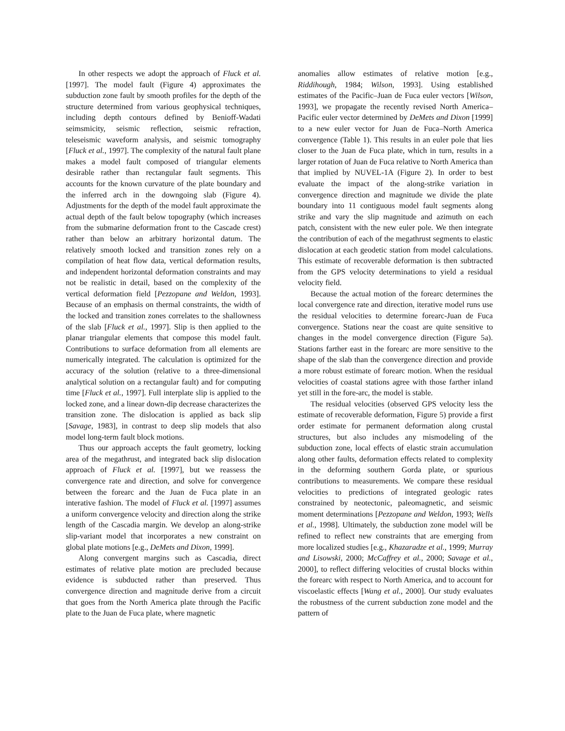In other respects we adopt the approach of Fluck et al. [1997]. The model fault (Figure 4) approximates the subduction zone fault by smooth profiles for the depth of the structure determined from various geophysical techniques, including depth contours defined by Benioff-Wadati seimsmicity, seismic reflection, seismic refraction, teleseismic waveform analysis, and seismic tomography [Fluck et al., 1997]. The complexity of the natural fault plane makes a model fault composed of triangular elements desirable rather than rectangular fault segments. This accounts for the known curvature of the plate boundary and the inferred arch in the downgoing slab (Figure 4). Adjustments for the depth of the model fault approximate the actual depth of the fault below topography (which increases from the submarine deformation front to the Cascade crest) rather than below an arbitrary horizontal datum. The relatively smooth locked and transition zones rely on a compilation of heat flow data, vertical deformation results, and independent horizontal deformation constraints and may not be realistic in detail, based on the complexity of the vertical deformation field [Pezzopane and Weldon, 1993]. Because of an emphasis on thermal constraints, the width of the locked and transition zones correlates to the shallowness of the slab [Fluck et al., 1997]. Slip is then applied to the planar triangular elements that compose this model fault. Contributions to surface deformation from all elements are numerically integrated. The calculation is optimized for the accuracy of the solution (relative to a three-dimensional analytical solution on a rectangular fault) and for computing time [Fluck et al., 1997]. Full interplate slip is applied to the locked zone, and a linear down-dip decrease characterizes the transition zone. The dislocation is applied as back slip [Savage, 1983], in contrast to deep slip models that also model long-term fault block motions.
Thus our approach accepts the fault geometry, locking area of the megathrust, and integrated back slip dislocation approach of Fluck et al. [1997], but we reassess the convergence rate and direction, and solve for convergence between the forearc and the Juan de Fuca plate in an interative fashion. The model of Fluck et al. [1997] assumes a uniform convergence velocity and direction along the strike length of the Cascadia margin. We develop an along-strike slip-variant model that incorporates a new constraint on global plate motions [e.g., DeMets and Dixon, 1999].
Along convergent margins such as Cascadia, direct estimates of relative plate motion are precluded because evidence is subducted rather than preserved. Thus convergence direction and magnitude derive from a circuit that goes from the North America plate through the Pacific plate to the Juan de Fuca plate, where magnetic
anomalies allow estimates of relative motion [e.g., Riddihough, 1984; Wilson, 1993]. Using established estimates of the Pacific–Juan de Fuca euler vectors [Wilson, 1993], we propagate the recently revised North America–Pacific euler vector determined by DeMets and Dixon [1999] to a new euler vector for Juan de Fuca–North America convergence (Table 1). This results in an euler pole that lies closer to the Juan de Fuca plate, which in turn, results in a larger rotation of Juan de Fuca relative to North America than that implied by NUVEL-1A (Figure 2). In order to best evaluate the impact of the along-strike variation in convergence direction and magnitude we divide the plate boundary into 11 contiguous model fault segments along strike and vary the slip magnitude and azimuth on each patch, consistent with the new euler pole. We then integrate the contribution of each of the megathrust segments to elastic dislocation at each geodetic station from model calculations. This estimate of recoverable deformation is then subtracted from the GPS velocity determinations to yield a residual velocity field.
Because the actual motion of the forearc determines the local convergence rate and direction, iterative model runs use the residual velocities to determine forearc-Juan de Fuca convergence. Stations near the coast are quite sensitive to changes in the model convergence direction (Figure 5a). Stations farther east in the forearc are more sensitive to the shape of the slab than the convergence direction and provide a more robust estimate of forearc motion. When the residual velocities of coastal stations agree with those farther inland yet still in the fore-arc, the model is stable.
The residual velocities (observed GPS velocity less the estimate of recoverable deformation, Figure 5) provide a first order estimate for permanent deformation along crustal structures, but also includes any mismodeling of the subduction zone, local effects of elastic strain accumulation along other faults, deformation effects related to complexity in the deforming southern Gorda plate, or spurious contributions to measurements. We compare these residual velocities to predictions of integrated geologic rates constrained by neotectonic, paleomagnetic, and seismic moment determinations [Pezzopane and Weldon, 1993; Wells et al., 1998]. Ultimately, the subduction zone model will be refined to reflect new constraints that are emerging from more localized studies [e.g., Khazaradze et al., 1999; Murray and Lisowski, 2000; McCaffrey et al., 2000; Savage et al., 2000], to reflect differing velocities of crustal blocks within the forearc with respect to North America, and to account for viscoelastic effects [Wang et al., 2000]. Our study evaluates the robustness of the current subduction zone model and the pattern of